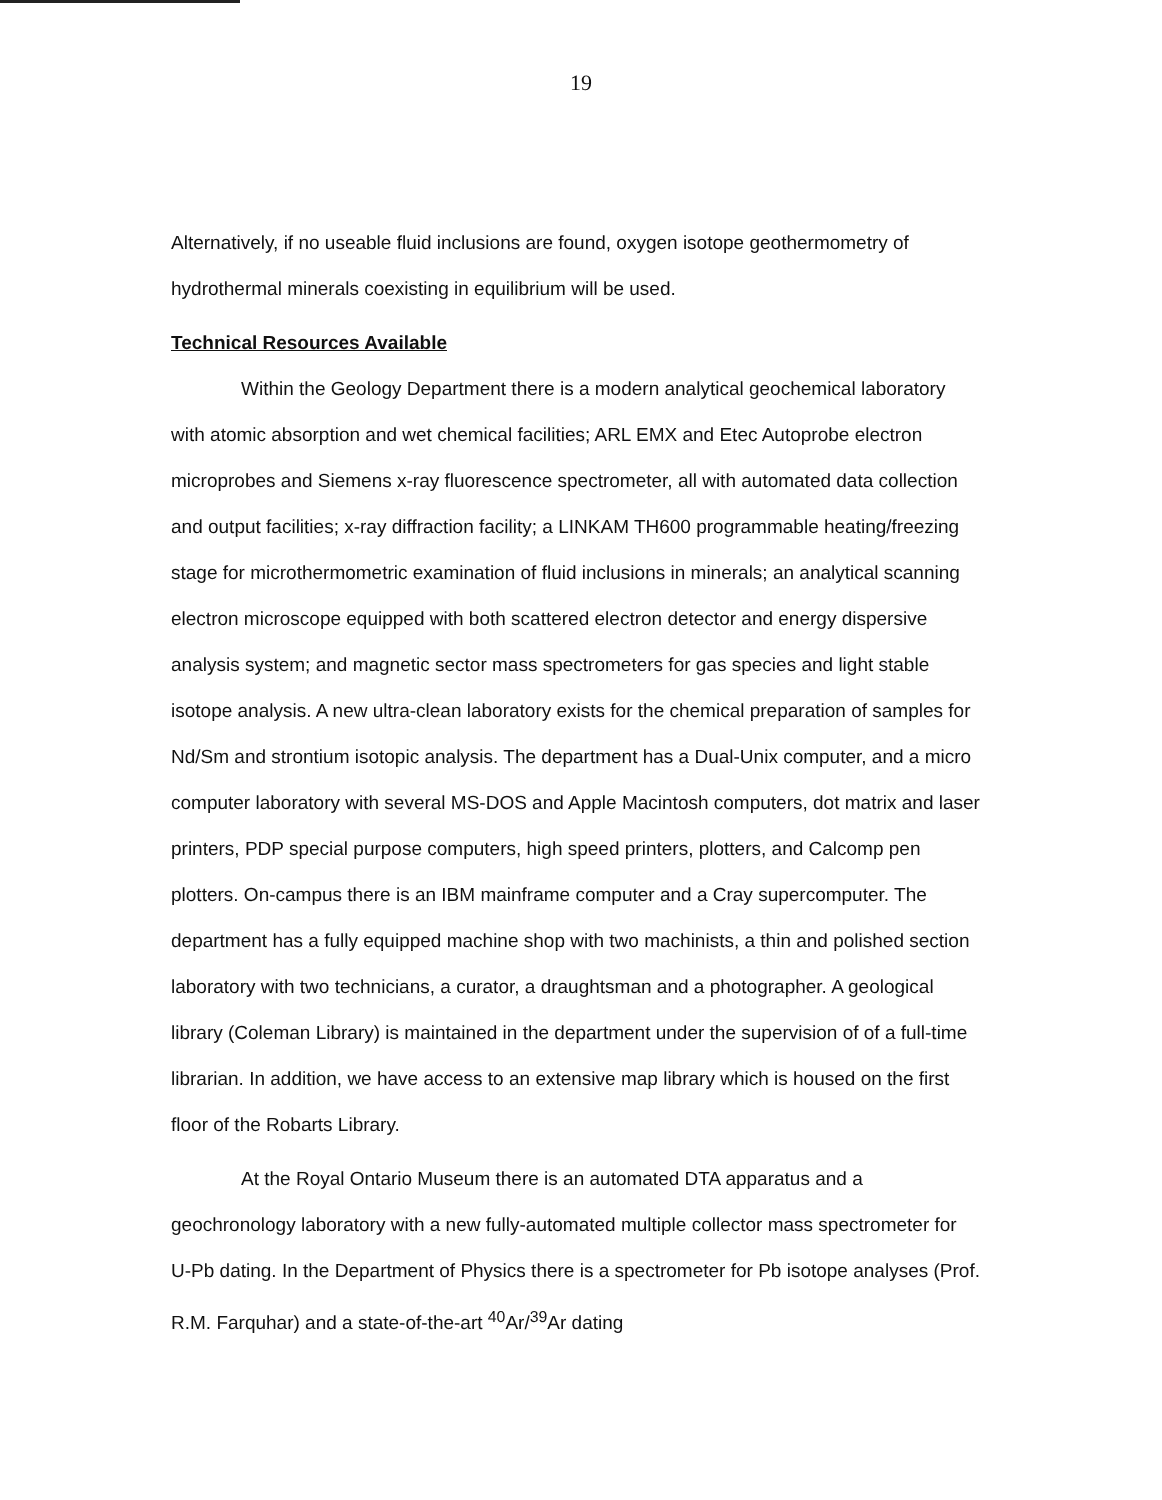19
Alternatively, if no useable fluid inclusions are found, oxygen isotope geothermometry of hydrothermal minerals coexisting in equilibrium will be used.
Technical Resources Available
Within the Geology Department there is a modern analytical geochemical laboratory with atomic absorption and wet chemical facilities; ARL EMX and Etec Autoprobe electron microprobes and Siemens x-ray fluorescence spectrometer, all with automated data collection and output facilities; x-ray diffraction facility; a LINKAM TH600 programmable heating/freezing stage for microthermometric examination of fluid inclusions in minerals; an analytical scanning electron microscope equipped with both scattered electron detector and energy dispersive analysis system; and magnetic sector mass spectrometers for gas species and light stable isotope analysis. A new ultra-clean laboratory exists for the chemical preparation of samples for Nd/Sm and strontium isotopic analysis. The department has a Dual-Unix computer, and a micro computer laboratory with several MS-DOS and Apple Macintosh computers, dot matrix and laser printers, PDP special purpose computers, high speed printers, plotters, and Calcomp pen plotters. On-campus there is an IBM mainframe computer and a Cray supercomputer. The department has a fully equipped machine shop with two machinists, a thin and polished section laboratory with two technicians, a curator, a draughtsman and a photographer. A geological library (Coleman Library) is maintained in the department under the supervision of of a full-time librarian. In addition, we have access to an extensive map library which is housed on the first floor of the Robarts Library.
At the Royal Ontario Museum there is an automated DTA apparatus and a geochronology laboratory with a new fully-automated multiple collector mass spectrometer for U-Pb dating. In the Department of Physics there is a spectrometer for Pb isotope analyses (Prof. R.M. Farquhar) and a state-of-the-art <sup>40</sup>Ar/<sup>39</sup>Ar dating